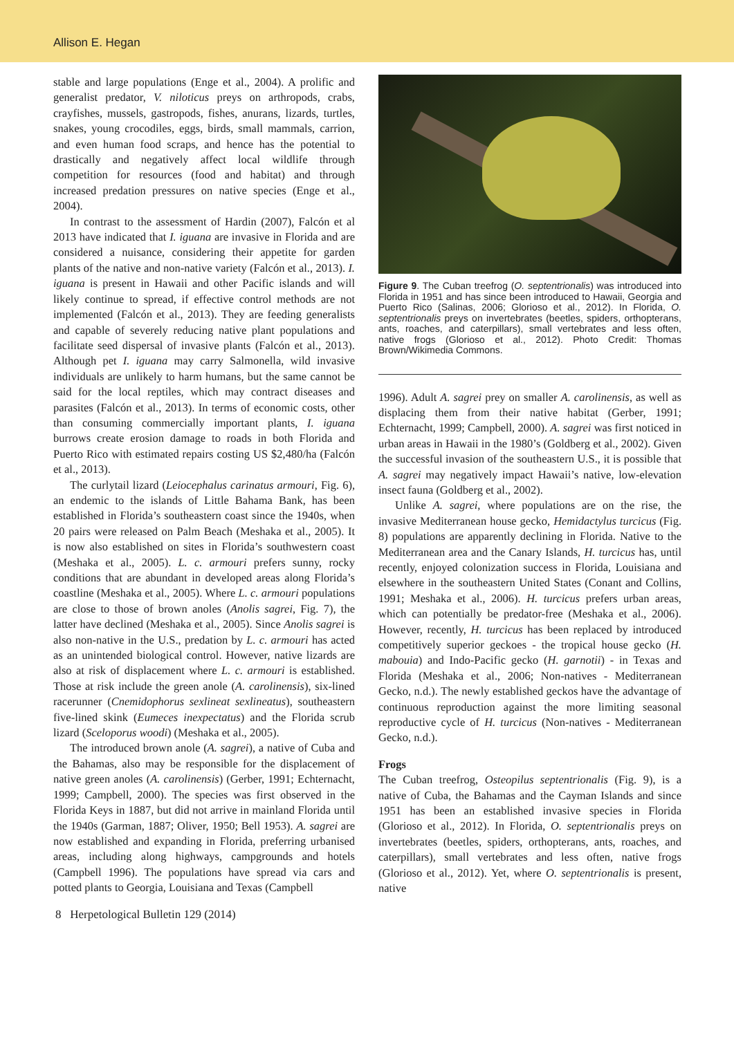Allison E. Hegan
stable and large populations (Enge et al., 2004). A prolific and generalist predator, V. niloticus preys on arthropods, crabs, crayfishes, mussels, gastropods, fishes, anurans, lizards, turtles, snakes, young crocodiles, eggs, birds, small mammals, carrion, and even human food scraps, and hence has the potential to drastically and negatively affect local wildlife through competition for resources (food and habitat) and through increased predation pressures on native species (Enge et al., 2004).
In contrast to the assessment of Hardin (2007), Falcón et al 2013 have indicated that I. iguana are invasive in Florida and are considered a nuisance, considering their appetite for garden plants of the native and non-native variety (Falcón et al., 2013). I. iguana is present in Hawaii and other Pacific islands and will likely continue to spread, if effective control methods are not implemented (Falcón et al., 2013). They are feeding generalists and capable of severely reducing native plant populations and facilitate seed dispersal of invasive plants (Falcón et al., 2013). Although pet I. iguana may carry Salmonella, wild invasive individuals are unlikely to harm humans, but the same cannot be said for the local reptiles, which may contract diseases and parasites (Falcón et al., 2013). In terms of economic costs, other than consuming commercially important plants, I. iguana burrows create erosion damage to roads in both Florida and Puerto Rico with estimated repairs costing US $2,480/ha (Falcón et al., 2013).
The curlytail lizard (Leiocephalus carinatus armouri, Fig. 6), an endemic to the islands of Little Bahama Bank, has been established in Florida’s southeastern coast since the 1940s, when 20 pairs were released on Palm Beach (Meshaka et al., 2005). It is now also established on sites in Florida’s southwestern coast (Meshaka et al., 2005). L. c. armouri prefers sunny, rocky conditions that are abundant in developed areas along Florida’s coastline (Meshaka et al., 2005). Where L. c. armouri populations are close to those of brown anoles (Anolis sagrei, Fig. 7), the latter have declined (Meshaka et al., 2005). Since Anolis sagrei is also non-native in the U.S., predation by L. c. armouri has acted as an unintended biological control. However, native lizards are also at risk of displacement where L. c. armouri is established. Those at risk include the green anole (A. carolinensis), six-lined racerunner (Cnemidophorus sexlineat sexlineatus), southeastern five-lined skink (Eumeces inexpectatus) and the Florida scrub lizard (Sceloporus woodi) (Meshaka et al., 2005).
The introduced brown anole (A. sagrei), a native of Cuba and the Bahamas, also may be responsible for the displacement of native green anoles (A. carolinensis) (Gerber, 1991; Echternacht, 1999; Campbell, 2000). The species was first observed in the Florida Keys in 1887, but did not arrive in mainland Florida until the 1940s (Garman, 1887; Oliver, 1950; Bell 1953). A. sagrei are now established and expanding in Florida, preferring urbanised areas, including along highways, campgrounds and hotels (Campbell 1996). The populations have spread via cars and potted plants to Georgia, Louisiana and Texas (Campbell
Figure 9. The Cuban treefrog (O. septentrionalis) was introduced into Florida in 1951 and has since been introduced to Hawaii, Georgia and Puerto Rico (Salinas, 2006; Glorioso et al., 2012). In Florida, O. septentrionalis preys on invertebrates (beetles, spiders, orthopterans, ants, roaches, and caterpillars), small vertebrates and less often, native frogs (Glorioso et al., 2012). Photo Credit: Thomas Brown/Wikimedia Commons.
1996). Adult A. sagrei prey on smaller A. carolinensis, as well as displacing them from their native habitat (Gerber, 1991; Echternacht, 1999; Campbell, 2000). A. sagrei was first noticed in urban areas in Hawaii in the 1980’s (Goldberg et al., 2002). Given the successful invasion of the southeastern U.S., it is possible that A. sagrei may negatively impact Hawaii’s native, low-elevation insect fauna (Goldberg et al., 2002).
Unlike A. sagrei, where populations are on the rise, the invasive Mediterranean house gecko, Hemidactylus turcicus (Fig. 8) populations are apparently declining in Florida. Native to the Mediterranean area and the Canary Islands, H. turcicus has, until recently, enjoyed colonization success in Florida, Louisiana and elsewhere in the southeastern United States (Conant and Collins, 1991; Meshaka et al., 2006). H. turcicus prefers urban areas, which can potentially be predator-free (Meshaka et al., 2006). However, recently, H. turcicus has been replaced by introduced competitively superior geckoes - the tropical house gecko (H. mabouia) and Indo-Pacific gecko (H. garnotii) - in Texas and Florida (Meshaka et al., 2006; Non-natives - Mediterranean Gecko, n.d.). The newly established geckos have the advantage of continuous reproduction against the more limiting seasonal reproductive cycle of H. turcicus (Non-natives - Mediterranean Gecko, n.d.).
Frogs
The Cuban treefrog, Osteopilus septentrionalis (Fig. 9), is a native of Cuba, the Bahamas and the Cayman Islands and since 1951 has been an established invasive species in Florida (Glorioso et al., 2012). In Florida, O. septentrionalis preys on invertebrates (beetles, spiders, orthopterans, ants, roaches, and caterpillars), small vertebrates and less often, native frogs (Glorioso et al., 2012). Yet, where O. septentrionalis is present, native
8 Herpetological Bulletin 129 (2014)